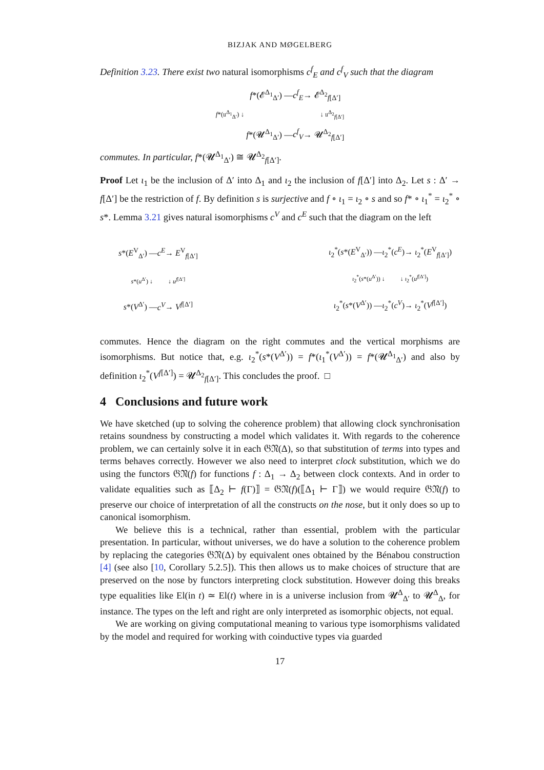BIZJAK AND MØGELBERG
Definition 3.23. There exist two natural isomorphisms c<sup>f</sup><sub>E</sub> and c<sup>f</sup><sub>V</sub> such that the diagram
| | f *(𝓔<sup>Δ<sub>1</sub></sup><sub>Δ′</sub>) — c<sup>f</sup><sub>E</sub> → 𝓔<sup>Δ<sub>2</sub></sup><sub>f[Δ′]</sub> |
| f *(𝔲<sup>Δ<sub>1</sub></sup><sub>Δ′</sub>) ↓ | ↓ 𝔲<sup>Δ<sub>2</sub></sup><sub>f[Δ′]</sub> |
| | f *(𝓤<sup>Δ<sub>1</sub></sup><sub>Δ′</sub>) — c<sup>f</sup><sub>V</sub> → 𝓤<sup>Δ<sub>2</sub></sup><sub>f[Δ′]</sub> |
commutes. In particular, f*(𝓤<sup>Δ<sub>1</sub></sup><sub>Δ′</sub>) ≅ 𝓤<sup>Δ<sub>2</sub></sup><sub>f[Δ′]</sub>.
Proof Let ι<sub>1</sub> be the inclusion of Δ′ into Δ<sub>1</sub> and ι<sub>2</sub> the inclusion of f[Δ′] into Δ<sub>2</sub>. Let s : Δ′ → f[Δ′] be the restriction of f. By definition s is surjective and f ∘ ι<sub>1</sub> = ι<sub>2</sub> ∘ s and so f* ∘ ι<sub>1</sub><sup>*</sup> = ι<sub>2</sub><sup>*</sup> ∘ s*. Lemma 3.21 gives natural isomorphisms c<sup>V</sup> and c<sup>E</sup> such that the diagram on the left
| s *( E<sup>V</sup><sub>Δ′</sub>) — c<sup>E</sup> → E<sup>V</sup><sub>f[Δ′]</sub> |
| s *( u<sup>Δ′</sup>) ↓ ↓ u<sup>f[Δ′]</sup> |
| s *( V<sup>Δ′</sup>) — c<sup>V</sup> → V<sup>f[Δ′]</sup> |
| ι<sub>2</sub><sup>*</sup>( s *( E<sup>V</sup><sub>Δ′</sub>)) — ι<sub>2</sub><sup>*</sup>( c<sup>E</sup> )→ ι<sub>2</sub><sup>*</sup>( E<sup>V</sup><sub>f[Δ′]</sub>) |
| ι<sub>2</sub><sup>*</sup>( s *( u<sup>Δ′</sup>)) ↓ ↓ ι<sub>2</sub><sup>*</sup>( u<sup>f[Δ′]</sup>) |
| ι<sub>2</sub><sup>*</sup>( s *( V<sup>Δ′</sup>)) — ι<sub>2</sub><sup>*</sup>( c<sup>V</sup> )→ ι<sub>2</sub><sup>*</sup>( V<sup>f[Δ′]</sup>) |
commutes. Hence the diagram on the right commutes and the vertical morphisms are isomorphisms. But notice that, e.g. ι<sub>2</sub><sup>*</sup>(s*(V<sup>Δ′</sup>)) = f*(ι<sub>1</sub><sup>*</sup>(V<sup>Δ′</sup>)) = f*(𝓤<sup>Δ<sub>1</sub></sup><sub>Δ′</sub>) and also by definition ι<sub>2</sub><sup>*</sup>(V<sup>f[Δ′]</sup>) = 𝓤<sup>Δ<sub>2</sub></sup><sub>f[Δ′]</sub>. This concludes the proof. □
4 Conclusions and future work
We have sketched (up to solving the coherence problem) that allowing clock synchronisation retains soundness by constructing a model which validates it. With regards to the coherence problem, we can certainly solve it in each 𝔊𝔑(Δ), so that substitution of terms into types and terms behaves correctly. However we also need to interpret clock substitution, which we do using the functors 𝔊𝔑(f) for functions f : Δ<sub>1</sub> → Δ<sub>2</sub> between clock contexts. And in order to validate equalities such as ⟦Δ<sub>2</sub> ⊢ f(Γ)⟧ = 𝔊𝔑(f)(⟦Δ<sub>1</sub> ⊢ Γ⟧) we would require 𝔊𝔑(f) to preserve our choice of interpretation of all the constructs on the nose, but it only does so up to canonical isomorphism.
We believe this is a technical, rather than essential, problem with the particular presentation. In particular, without universes, we do have a solution to the coherence problem by replacing the categories 𝔊𝔑(Δ) by equivalent ones obtained by the Bénabou construction [4] (see also [10, Corollary 5.2.5]). This then allows us to make choices of structure that are preserved on the nose by functors interpreting clock substitution. However doing this breaks type equalities like El(in t) ≃ El(t) where in is a universe inclusion from 𝓤<sup>Δ</sup><sub>Δ′</sub> to 𝓤<sup>Δ</sup><sub>Δ</sub>, for instance. The types on the left and right are only interpreted as isomorphic objects, not equal.
We are working on giving computational meaning to various type isomorphisms validated by the model and required for working with coinductive types via guarded
17